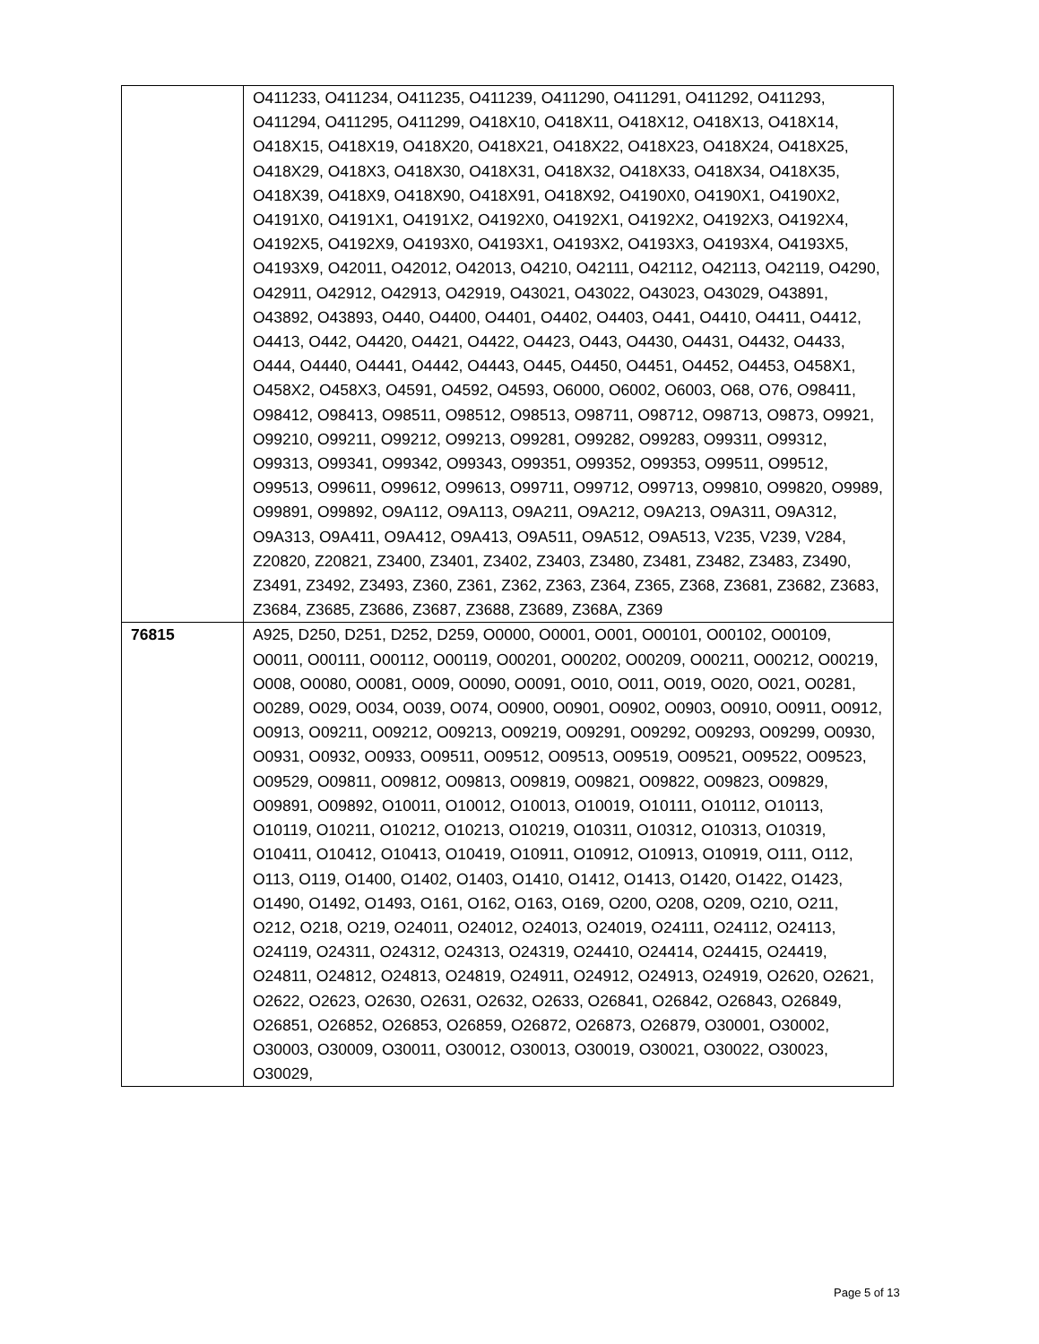| | O411233, O411234, O411235, O411239, O411290, O411291, O411292, O411293, O411294, O411295, O411299, O418X10, O418X11, O418X12, O418X13, O418X14, O418X15, O418X19, O418X20, O418X21, O418X22, O418X23, O418X24, O418X25, O418X29, O418X3, O418X30, O418X31, O418X32, O418X33, O418X34, O418X35, O418X39, O418X9, O418X90, O418X91, O418X92, O4190X0, O4190X1, O4190X2, O4191X0, O4191X1, O4191X2, O4192X0, O4192X1, O4192X2, O4192X3, O4192X4, O4192X5, O4192X9, O4193X0, O4193X1, O4193X2, O4193X3, O4193X4, O4193X5, O4193X9, O42011, O42012, O42013, O4210, O42111, O42112, O42113, O42119, O4290, O42911, O42912, O42913, O42919, O43021, O43022, O43023, O43029, O43891, O43892, O43893, O440, O4400, O4401, O4402, O4403, O441, O4410, O4411, O4412, O4413, O442, O4420, O4421, O4422, O4423, O443, O4430, O4431, O4432, O4433, O444, O4440, O4441, O4442, O4443, O445, O4450, O4451, O4452, O4453, O458X1, O458X2, O458X3, O4591, O4592, O4593, O6000, O6002, O6003, O68, O76, O98411, O98412, O98413, O98511, O98512, O98513, O98711, O98712, O98713, O9873, O9921, O99210, O99211, O99212, O99213, O99281, O99282, O99283, O99311, O99312, O99313, O99341, O99342, O99343, O99351, O99352, O99353, O99511, O99512, O99513, O99611, O99612, O99613, O99711, O99712, O99713, O99810, O99820, O9989, O99891, O99892, O9A112, O9A113, O9A211, O9A212, O9A213, O9A311, O9A312, O9A313, O9A411, O9A412, O9A413, O9A511, O9A512, O9A513, V235, V239, V284, Z20820, Z20821, Z3400, Z3401, Z3402, Z3403, Z3480, Z3481, Z3482, Z3483, Z3490, Z3491, Z3492, Z3493, Z360, Z361, Z362, Z363, Z364, Z365, Z368, Z3681, Z3682, Z3683, Z3684, Z3685, Z3686, Z3687, Z3688, Z3689, Z368A, Z369 |
| 76815 | A925, D250, D251, D252, D259, O0000, O0001, O001, O00101, O00102, O00109, O0011, O00111, O00112, O00119, O00201, O00202, O00209, O00211, O00212, O00219, O008, O0080, O0081, O009, O0090, O0091, O010, O011, O019, O020, O021, O0281, O0289, O029, O034, O039, O074, O0900, O0901, O0902, O0903, O0910, O0911, O0912, O0913, O09211, O09212, O09213, O09219, O09291, O09292, O09293, O09299, O0930, O0931, O0932, O0933, O09511, O09512, O09513, O09519, O09521, O09522, O09523, O09529, O09811, O09812, O09813, O09819, O09821, O09822, O09823, O09829, O09891, O09892, O10011, O10012, O10013, O10019, O10111, O10112, O10113, O10119, O10211, O10212, O10213, O10219, O10311, O10312, O10313, O10319, O10411, O10412, O10413, O10419, O10911, O10912, O10913, O10919, O111, O112, O113, O119, O1400, O1402, O1403, O1410, O1412, O1413, O1420, O1422, O1423, O1490, O1492, O1493, O161, O162, O163, O169, O200, O208, O209, O210, O211, O212, O218, O219, O24011, O24012, O24013, O24019, O24111, O24112, O24113, O24119, O24311, O24312, O24313, O24319, O24410, O24414, O24415, O24419, O24811, O24812, O24813, O24819, O24911, O24912, O24913, O24919, O2620, O2621, O2622, O2623, O2630, O2631, O2632, O2633, O26841, O26842, O26843, O26849, O26851, O26852, O26853, O26859, O26872, O26873, O26879, O30001, O30002, O30003, O30009, O30011, O30012, O30013, O30019, O30021, O30022, O30023, O30029, |
Page 5 of 13